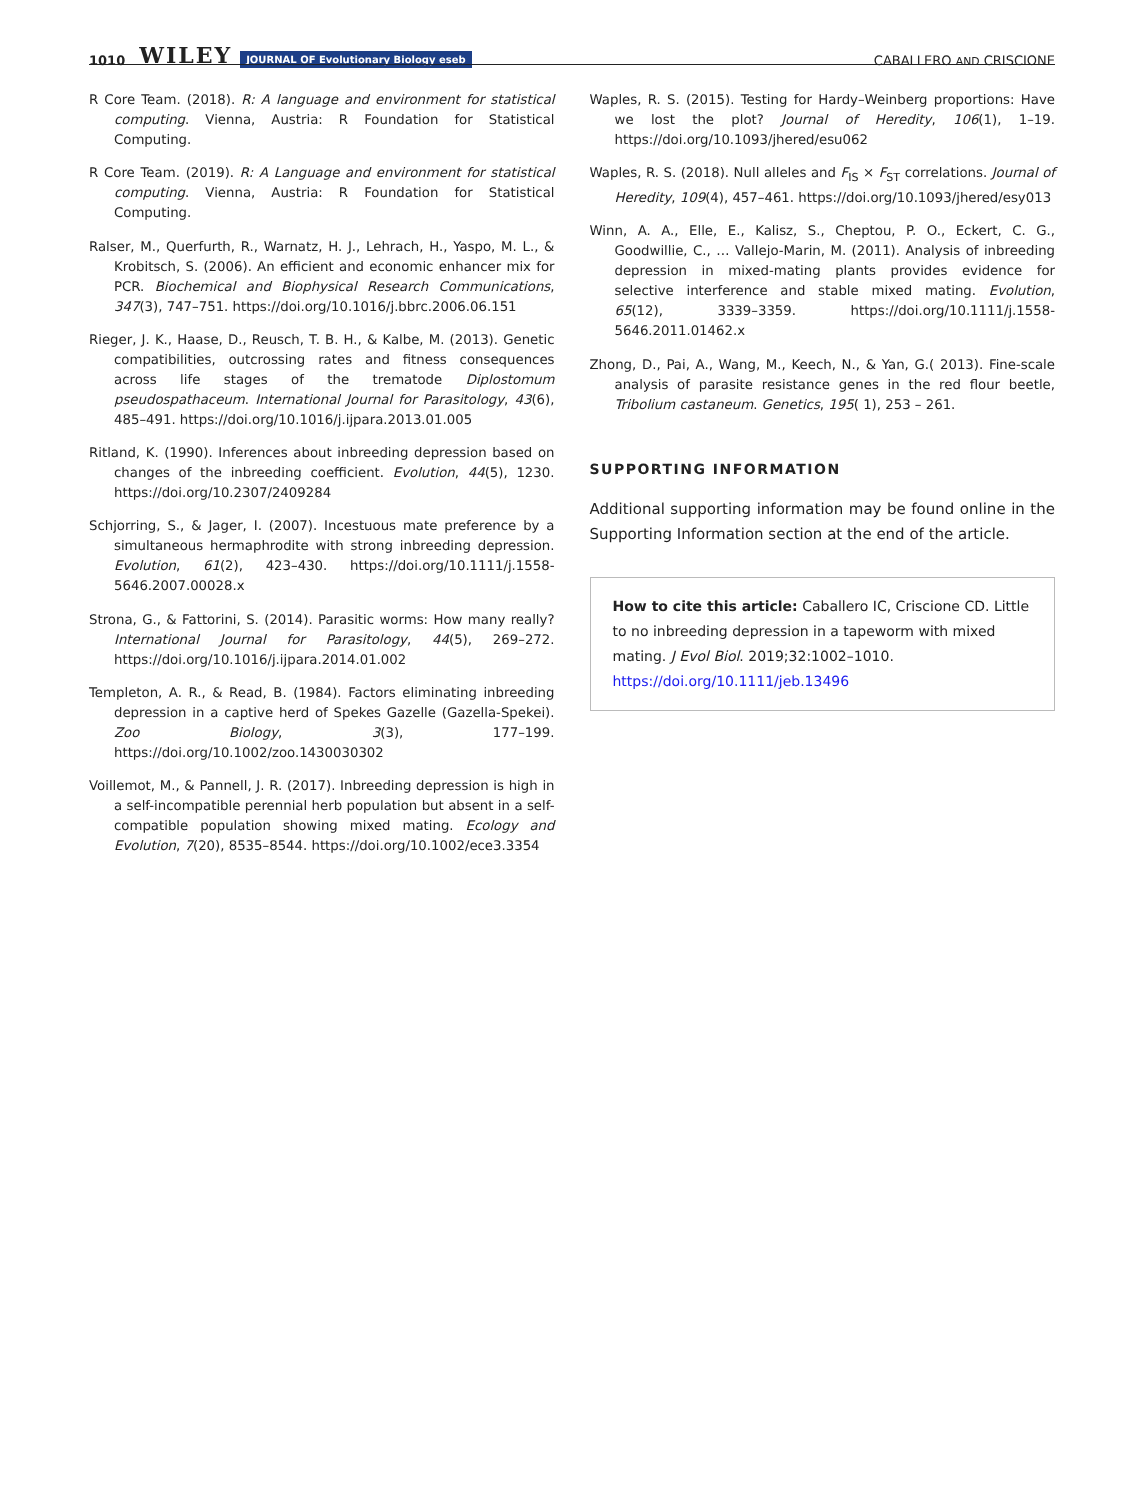1010 WILEY JOURNAL OF Evolutionary Biology eseb CABALLERO AND CRISCIONE
R Core Team. (2018). R: A language and environment for statistical computing. Vienna, Austria: R Foundation for Statistical Computing.
R Core Team. (2019). R: A Language and environment for statistical computing. Vienna, Austria: R Foundation for Statistical Computing.
Ralser, M., Querfurth, R., Warnatz, H. J., Lehrach, H., Yaspo, M. L., & Krobitsch, S. (2006). An efficient and economic enhancer mix for PCR. Biochemical and Biophysical Research Communications, 347(3), 747–751. https://doi.org/10.1016/j.bbrc.2006.06.151
Rieger, J. K., Haase, D., Reusch, T. B. H., & Kalbe, M. (2013). Genetic compatibilities, outcrossing rates and fitness consequences across life stages of the trematode Diplostomum pseudospathaceum. International Journal for Parasitology, 43(6), 485–491. https://doi.org/10.1016/j.ijpara.2013.01.005
Ritland, K. (1990). Inferences about inbreeding depression based on changes of the inbreeding coefficient. Evolution, 44(5), 1230. https://doi.org/10.2307/2409284
Schjorring, S., & Jager, I. (2007). Incestuous mate preference by a simultaneous hermaphrodite with strong inbreeding depression. Evolution, 61(2), 423–430. https://doi.org/10.1111/j.1558-5646.2007.00028.x
Strona, G., & Fattorini, S. (2014). Parasitic worms: How many really? International Journal for Parasitology, 44(5), 269–272. https://doi.org/10.1016/j.ijpara.2014.01.002
Templeton, A. R., & Read, B. (1984). Factors eliminating inbreeding depression in a captive herd of Spekes Gazelle (Gazella-Spekei). Zoo Biology, 3(3), 177–199. https://doi.org/10.1002/zoo.1430030302
Voillemot, M., & Pannell, J. R. (2017). Inbreeding depression is high in a self-incompatible perennial herb population but absent in a self-compatible population showing mixed mating. Ecology and Evolution, 7(20), 8535–8544. https://doi.org/10.1002/ece3.3354
Waples, R. S. (2015). Testing for Hardy–Weinberg proportions: Have we lost the plot? Journal of Heredity, 106(1), 1–19. https://doi.org/10.1093/jhered/esu062
Waples, R. S. (2018). Null alleles and F<sub>IS</sub> × F<sub>ST</sub> correlations. Journal of Heredity, 109(4), 457–461. https://doi.org/10.1093/jhered/esy013
Winn, A. A., Elle, E., Kalisz, S., Cheptou, P. O., Eckert, C. G., Goodwillie, C., … Vallejo-Marin, M. (2011). Analysis of inbreeding depression in mixed-mating plants provides evidence for selective interference and stable mixed mating. Evolution, 65(12), 3339–3359. https://doi.org/10.1111/j.1558-5646.2011.01462.x
Zhong, D., Pai, A., Wang, M., Keech, N., & Yan, G.( 2013). Fine-scale analysis of parasite resistance genes in the red flour beetle, Tribolium castaneum. Genetics, 195( 1), 253 – 261.
SUPPORTING INFORMATION
Additional supporting information may be found online in the Supporting Information section at the end of the article.
How to cite this article: Caballero IC, Criscione CD. Little to no inbreeding depression in a tapeworm with mixed mating. J Evol Biol. 2019;32:1002–1010. https://doi.org/10.1111/jeb.13496